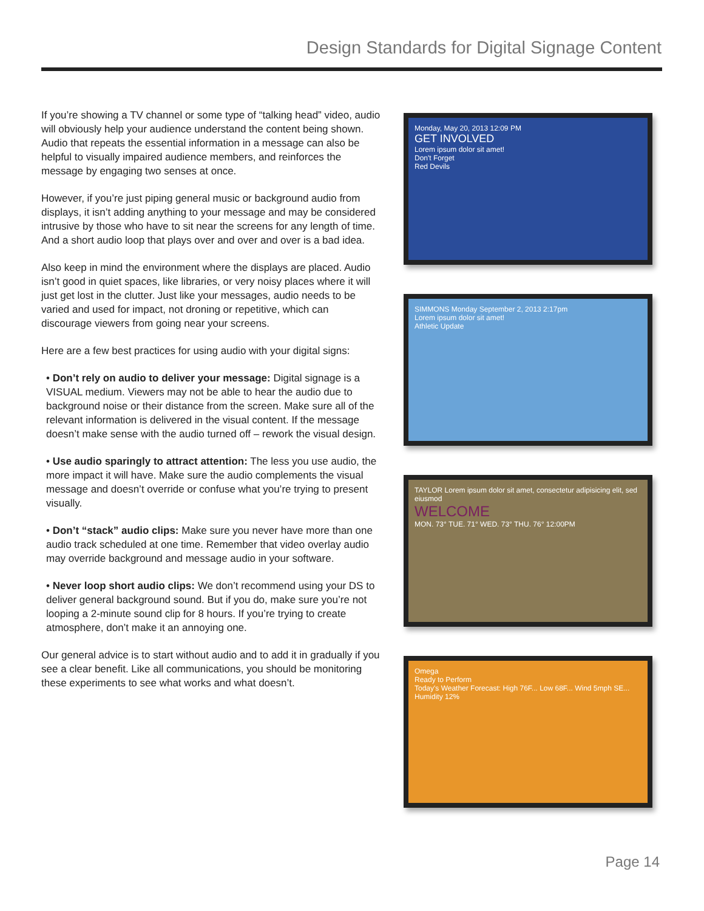Design Standards for Digital Signage Content
If you’re showing a TV channel or some type of “talking head” video, audio will obviously help your audience understand the content being shown. Audio that repeats the essential information in a message can also be helpful to visually impaired audience members, and reinforces the message by engaging two senses at once.
However, if you’re just piping general music or background audio from displays, it isn’t adding anything to your message and may be considered intrusive by those who have to sit near the screens for any length of time. And a short audio loop that plays over and over and over is a bad idea.
Also keep in mind the environment where the displays are placed. Audio isn’t good in quiet spaces, like libraries, or very noisy places where it will just get lost in the clutter. Just like your messages, audio needs to be varied and used for impact, not droning or repetitive, which can discourage viewers from going near your screens.
Here are a few best practices for using audio with your digital signs:
• Don’t rely on audio to deliver your message: Digital signage is a VISUAL medium. Viewers may not be able to hear the audio due to background noise or their distance from the screen. Make sure all of the relevant information is delivered in the visual content. If the message doesn’t make sense with the audio turned off – rework the visual design.
• Use audio sparingly to attract attention: The less you use audio, the more impact it will have. Make sure the audio complements the visual message and doesn’t override or confuse what you’re trying to present visually.
• Don’t “stack” audio clips: Make sure you never have more than one audio track scheduled at one time. Remember that video overlay audio may override background and message audio in your software.
• Never loop short audio clips: We don’t recommend using your DS to deliver general background sound. But if you do, make sure you’re not looping a 2-minute sound clip for 8 hours. If you’re trying to create atmosphere, don’t make it an annoying one.
Our general advice is to start without audio and to add it in gradually if you see a clear benefit. Like all communications, you should be monitoring these experiments to see what works and what doesn’t.
Monday, May 20, 2013 12:09 PM
GET INVOLVED
Lorem ipsum dolor sit amet!
Don't Forget
Red Devils
SIMMONS Monday September 2, 2013 2:17pm
Lorem ipsum dolor sit amet!
Athletic Update
TAYLOR Lorem ipsum dolor sit amet, consectetur adipisicing elit, sed eiusmod
WELCOME
MON. 73° TUE. 71° WED. 73° THU. 76° 12:00PM
Omega
Ready to Perform
Today's Weather Forecast: High 76F... Low 68F... Wind 5mph SE... Humidity 12%
Page 14